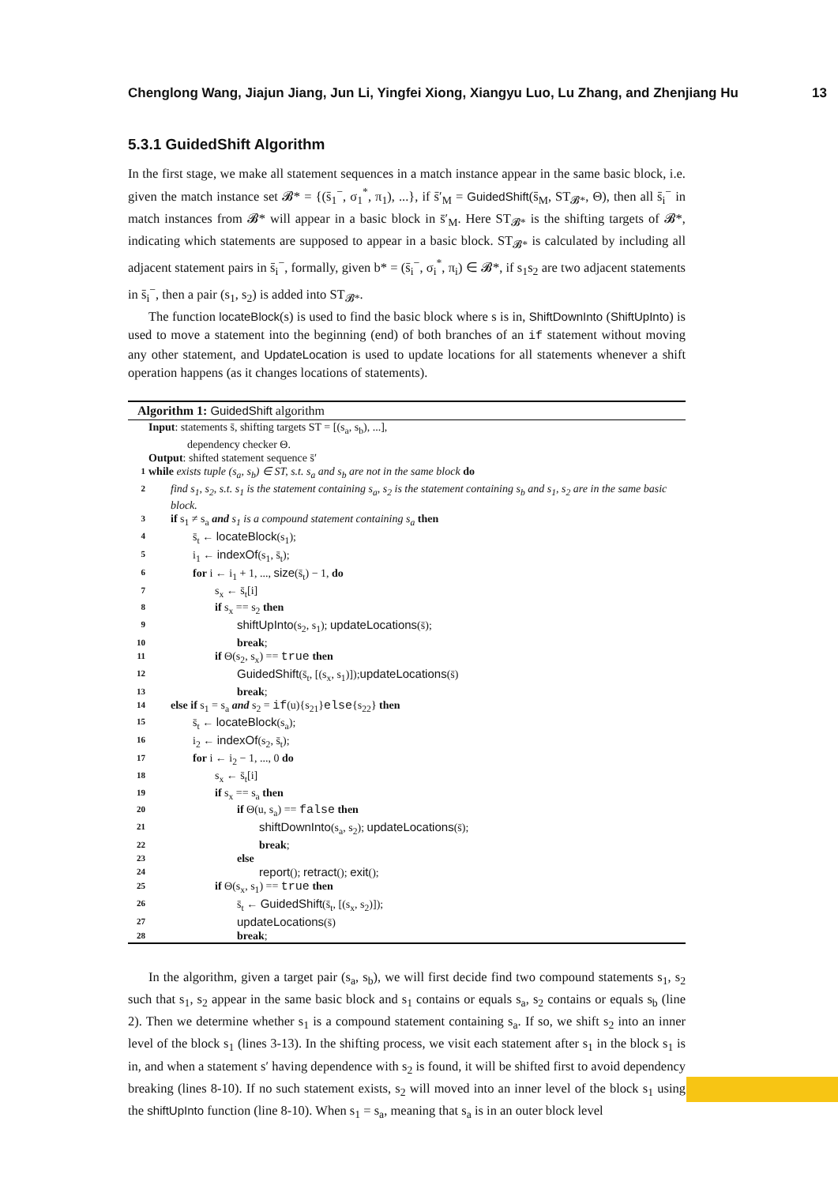Chenglong Wang, Jiajun Jiang, Jun Li, Yingfei Xiong, Xiangyu Luo, Lu Zhang, and Zhenjiang Hu 13
5.3.1 GuidedShift Algorithm
In the first stage, we make all statement sequences in a match instance appear in the same basic block, i.e. given the match instance set 𝓑* = {(s̄<sub>1</sub><sup>−</sup>, σ<sub>1</sub><sup>*</sup>, π<sub>1</sub>), ...}, if s̄′<sub>M</sub> = GuidedShift(s̄<sub>M</sub>, ST<sub>𝓑*</sub>, Θ), then all s̄<sub>i</sub><sup>−</sup> in match instances from 𝓑* will appear in a basic block in s̄′<sub>M</sub>. Here ST<sub>𝓑*</sub> is the shifting targets of 𝓑*, indicating which statements are supposed to appear in a basic block. ST<sub>𝓑*</sub> is calculated by including all adjacent statement pairs in s̄<sub>i</sub><sup>−</sup>, formally, given b* = (s̄<sub>i</sub><sup>−</sup>, σ<sub>i</sub><sup>*</sup>, π<sub>i</sub>) ∈ 𝓑*, if s<sub>1</sub>s<sub>2</sub> are two adjacent statements in s̄<sub>i</sub><sup>−</sup>, then a pair (s<sub>1</sub>, s<sub>2</sub>) is added into ST<sub>𝓑*</sub>.
The function locateBlock(s) is used to find the basic block where s is in, ShiftDownInto (ShiftUpInto) is used to move a statement into the beginning (end) of both branches of an if statement without moving any other statement, and UpdateLocation is used to update locations for all statements whenever a shift operation happens (as it changes locations of statements).
Algorithm 1: GuidedShift algorithm
Input: statements s̄, shifting targets ST = [(s<sub>a</sub>, s<sub>b</sub>), ...],
dependency checker Θ.
Output: shifted statement sequence s̄′
1 while exists tuple (s<sub>a</sub>, s<sub>b</sub>) ∈ ST, s.t. s<sub>a</sub> and s<sub>b</sub> are not in the same block do
2 find s<sub>1</sub>, s<sub>2</sub>, s.t. s<sub>1</sub> is the statement containing s<sub>a</sub>, s<sub>2</sub> is the statement containing s<sub>b</sub> and s<sub>1</sub>, s<sub>2</sub> are in the same basic block.
3 if s<sub>1</sub> ≠ s<sub>a</sub> and s<sub>1</sub> is a compound statement containing s<sub>a</sub> then
4 s̄<sub>t</sub> ← locateBlock(s<sub>1</sub>);
5 i<sub>1</sub> ← indexOf(s<sub>1</sub>, s̄<sub>t</sub>);
6 for i ← i<sub>1</sub> + 1, ..., size(s̄<sub>t</sub>) − 1, do
7 s<sub>x</sub> ← s̄<sub>t</sub>[i]
8 if s<sub>x</sub> == s<sub>2</sub> then
9 shiftUpInto(s<sub>2</sub>, s<sub>1</sub>); updateLocations(s̄);
10 break;
11 if Θ(s<sub>2</sub>, s<sub>x</sub>) == true then
12 GuidedShift(s̄<sub>t</sub>, [(s<sub>x</sub>, s<sub>1</sub>)]);updateLocations(s̄)
13 break;
14 else if s<sub>1</sub> = s<sub>a</sub> and s<sub>2</sub> = if(u){s<sub>21</sub>}else{s<sub>22</sub>} then
15 s̄<sub>t</sub> ← locateBlock(s<sub>a</sub>);
16 i<sub>2</sub> ← indexOf(s<sub>2</sub>, s̄<sub>t</sub>);
17 for i ← i<sub>2</sub> − 1, ..., 0 do
18 s<sub>x</sub> ← s̄<sub>t</sub>[i]
19 if s<sub>x</sub> == s<sub>a</sub> then
20 if Θ(u, s<sub>a</sub>) == false then
21 shiftDownInto(s<sub>a</sub>, s<sub>2</sub>); updateLocations(s̄);
22 break;
23 else
24 report(); retract(); exit();
25 if Θ(s<sub>x</sub>, s<sub>1</sub>) == true then
26 s̄<sub>t</sub> ← GuidedShift(s̄<sub>t</sub>, [(s<sub>x</sub>, s<sub>2</sub>)]);
27 updateLocations(s̄)
28 break;
In the algorithm, given a target pair (s<sub>a</sub>, s<sub>b</sub>), we will first decide find two compound statements s<sub>1</sub>, s<sub>2</sub> such that s<sub>1</sub>, s<sub>2</sub> appear in the same basic block and s<sub>1</sub> contains or equals s<sub>a</sub>, s<sub>2</sub> contains or equals s<sub>b</sub> (line 2). Then we determine whether s<sub>1</sub> is a compound statement containing s<sub>a</sub>. If so, we shift s<sub>2</sub> into an inner level of the block s<sub>1</sub> (lines 3-13). In the shifting process, we visit each statement after s<sub>1</sub> in the block s<sub>1</sub> is in, and when a statement s′ having dependence with s<sub>2</sub> is found, it will be shifted first to avoid dependency breaking (lines 8-10). If no such statement exists, s<sub>2</sub> will moved into an inner level of the block s<sub>1</sub> using the shiftUpInto function (line 8-10). When s<sub>1</sub> = s<sub>a</sub>, meaning that s<sub>a</sub> is in an outer block level